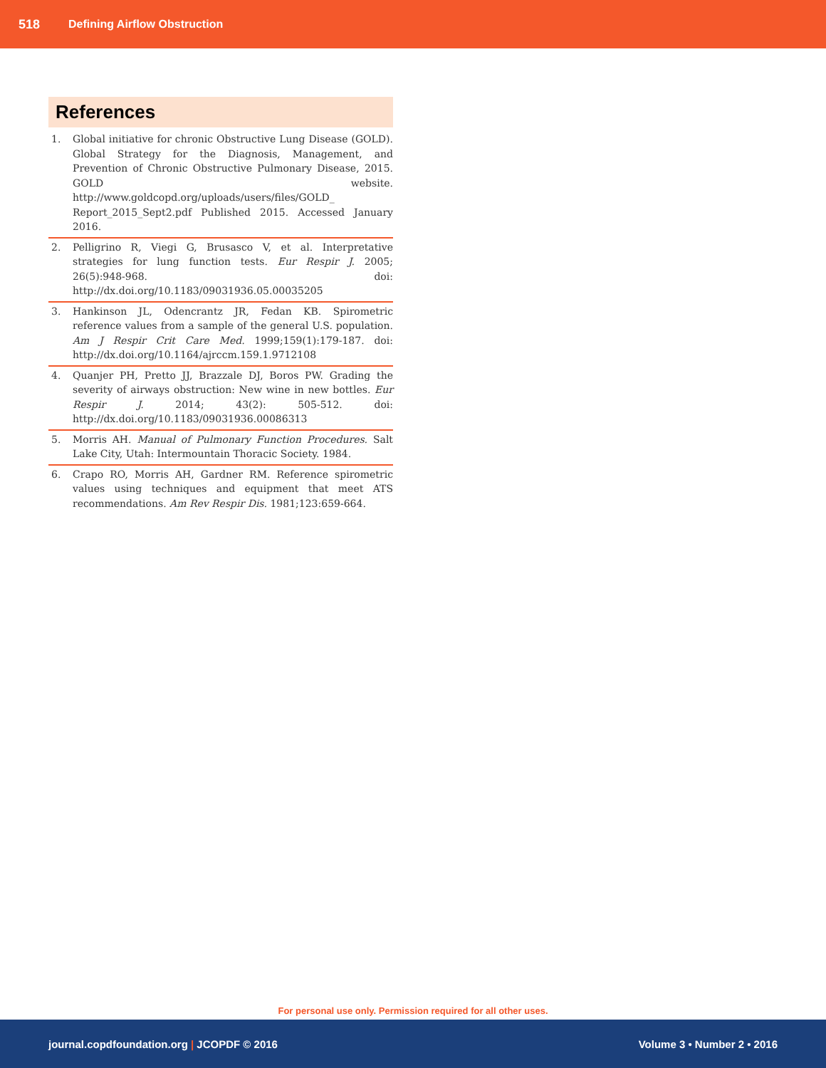518 Defining Airflow Obstruction
References
1. Global initiative for chronic Obstructive Lung Disease (GOLD). Global Strategy for the Diagnosis, Management, and Prevention of Chronic Obstructive Pulmonary Disease, 2015. GOLD website. http://www.goldcopd.org/uploads/users/files/GOLD_ Report_2015_Sept2.pdf Published 2015. Accessed January 2016.
2. Pelligrino R, Viegi G, Brusasco V, et al. Interpretative strategies for lung function tests. Eur Respir J. 2005; 26(5):948-968. doi: http://dx.doi.org/10.1183/09031936.05.00035205
3. Hankinson JL, Odencrantz JR, Fedan KB. Spirometric reference values from a sample of the general U.S. population. Am J Respir Crit Care Med. 1999;159(1):179-187. doi: http://dx.doi.org/10.1164/ajrccm.159.1.9712108
4. Quanjer PH, Pretto JJ, Brazzale DJ, Boros PW. Grading the severity of airways obstruction: New wine in new bottles. Eur Respir J. 2014; 43(2): 505-512. doi: http://dx.doi.org/10.1183/09031936.00086313
5. Morris AH. Manual of Pulmonary Function Procedures. Salt Lake City, Utah: Intermountain Thoracic Society. 1984.
6. Crapo RO, Morris AH, Gardner RM. Reference spirometric values using techniques and equipment that meet ATS recommendations. Am Rev Respir Dis. 1981;123:659-664.
For personal use only. Permission required for all other uses.
journal.copdfoundation.org | JCOPDF © 2016 Volume 3 • Number 2 • 2016